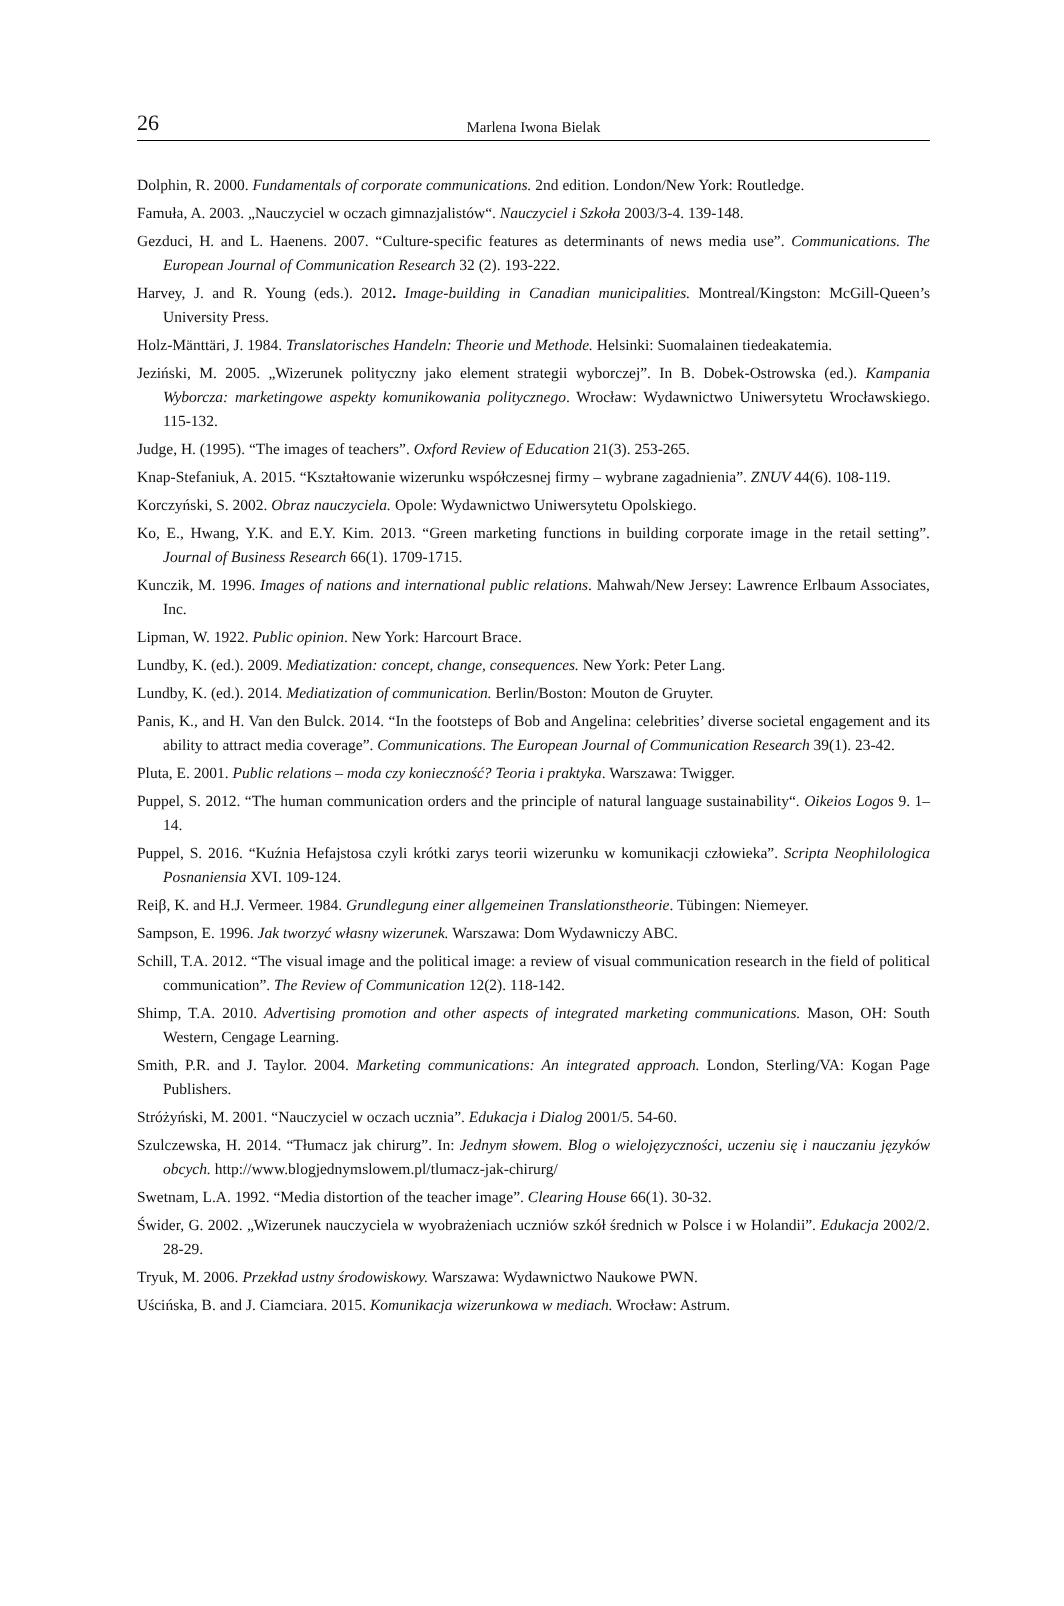26 Marlena Iwona Bielak
Dolphin, R. 2000. Fundamentals of corporate communications. 2nd edition. London/New York: Routledge.
Famuła, A. 2003. „Nauczyciel w oczach gimnazjalistów“. Nauczyciel i Szkoła 2003/3-4. 139-148.
Gezduci, H. and L. Haenens. 2007. “Culture-specific features as determinants of news media use”. Communications. The European Journal of Communication Research 32 (2). 193-222.
Harvey, J. and R. Young (eds.). 2012. Image-building in Canadian municipalities. Montreal/Kingston: McGill-Queen’s University Press.
Holz-Mänttäri, J. 1984. Translatorisches Handeln: Theorie und Methode. Helsinki: Suomalainen tiedeakatemia.
Jeziński, M. 2005. „Wizerunek polityczny jako element strategii wyborczej”. In B. Dobek-Ostrowska (ed.). Kampania Wyborcza: marketingowe aspekty komunikowania politycznego. Wrocław: Wydawnictwo Uniwersytetu Wrocławskiego. 115-132.
Judge, H. (1995). “The images of teachers”. Oxford Review of Education 21(3). 253-265.
Knap-Stefaniuk, A. 2015. “Kształtowanie wizerunku współczesnej firmy – wybrane zagadnienia”. ZNUV 44(6). 108-119.
Korczyński, S. 2002. Obraz nauczyciela. Opole: Wydawnictwo Uniwersytetu Opolskiego.
Ko, E., Hwang, Y.K. and E.Y. Kim. 2013. “Green marketing functions in building corporate image in the retail setting”. Journal of Business Research 66(1). 1709-1715.
Kunczik, M. 1996. Images of nations and international public relations. Mahwah/New Jersey: Lawrence Erlbaum Associates, Inc.
Lipman, W. 1922. Public opinion. New York: Harcourt Brace.
Lundby, K. (ed.). 2009. Mediatization: concept, change, consequences. New York: Peter Lang.
Lundby, K. (ed.). 2014. Mediatization of communication. Berlin/Boston: Mouton de Gruyter.
Panis, K., and H. Van den Bulck. 2014. “In the footsteps of Bob and Angelina: celebrities’ diverse societal engagement and its ability to attract media coverage”. Communications. The European Journal of Communication Research 39(1). 23-42.
Pluta, E. 2001. Public relations – moda czy konieczność? Teoria i praktyka. Warszawa: Twigger.
Puppel, S. 2012. “The human communication orders and the principle of natural language sustainability“. Oikeios Logos 9. 1–14.
Puppel, S. 2016. “Kuźnia Hefajstosa czyli krótki zarys teorii wizerunku w komunikacji człowieka”. Scripta Neophilologica Posnaniensia XVI. 109-124.
Reiβ, K. and H.J. Vermeer. 1984. Grundlegung einer allgemeinen Translationstheorie. Tübingen: Niemeyer.
Sampson, E. 1996. Jak tworzyć własny wizerunek. Warszawa: Dom Wydawniczy ABC.
Schill, T.A. 2012. “The visual image and the political image: a review of visual communication research in the field of political communication”. The Review of Communication 12(2). 118-142.
Shimp, T.A. 2010. Advertising promotion and other aspects of integrated marketing communications. Mason, OH: South Western, Cengage Learning.
Smith, P.R. and J. Taylor. 2004. Marketing communications: An integrated approach. London, Sterling/VA: Kogan Page Publishers.
Stróżyński, M. 2001. “Nauczyciel w oczach ucznia”. Edukacja i Dialog 2001/5. 54-60.
Szulczewska, H. 2014. “Tłumacz jak chirurg”. In: Jednym słowem. Blog o wielojęzyczności, uczeniu się i nauczaniu języków obcych. http://www.blogjednymslowem.pl/tlumacz-jak-chirurg/
Swetnam, L.A. 1992. “Media distortion of the teacher image”. Clearing House 66(1). 30-32.
Świder, G. 2002. „Wizerunek nauczyciela w wyobrażeniach uczniów szkół średnich w Polsce i w Holandii”. Edukacja 2002/2. 28-29.
Tryuk, M. 2006. Przekład ustny środowiskowy. Warszawa: Wydawnictwo Naukowe PWN.
Uścińska, B. and J. Ciamciara. 2015. Komunikacja wizerunkowa w mediach. Wrocław: Astrum.